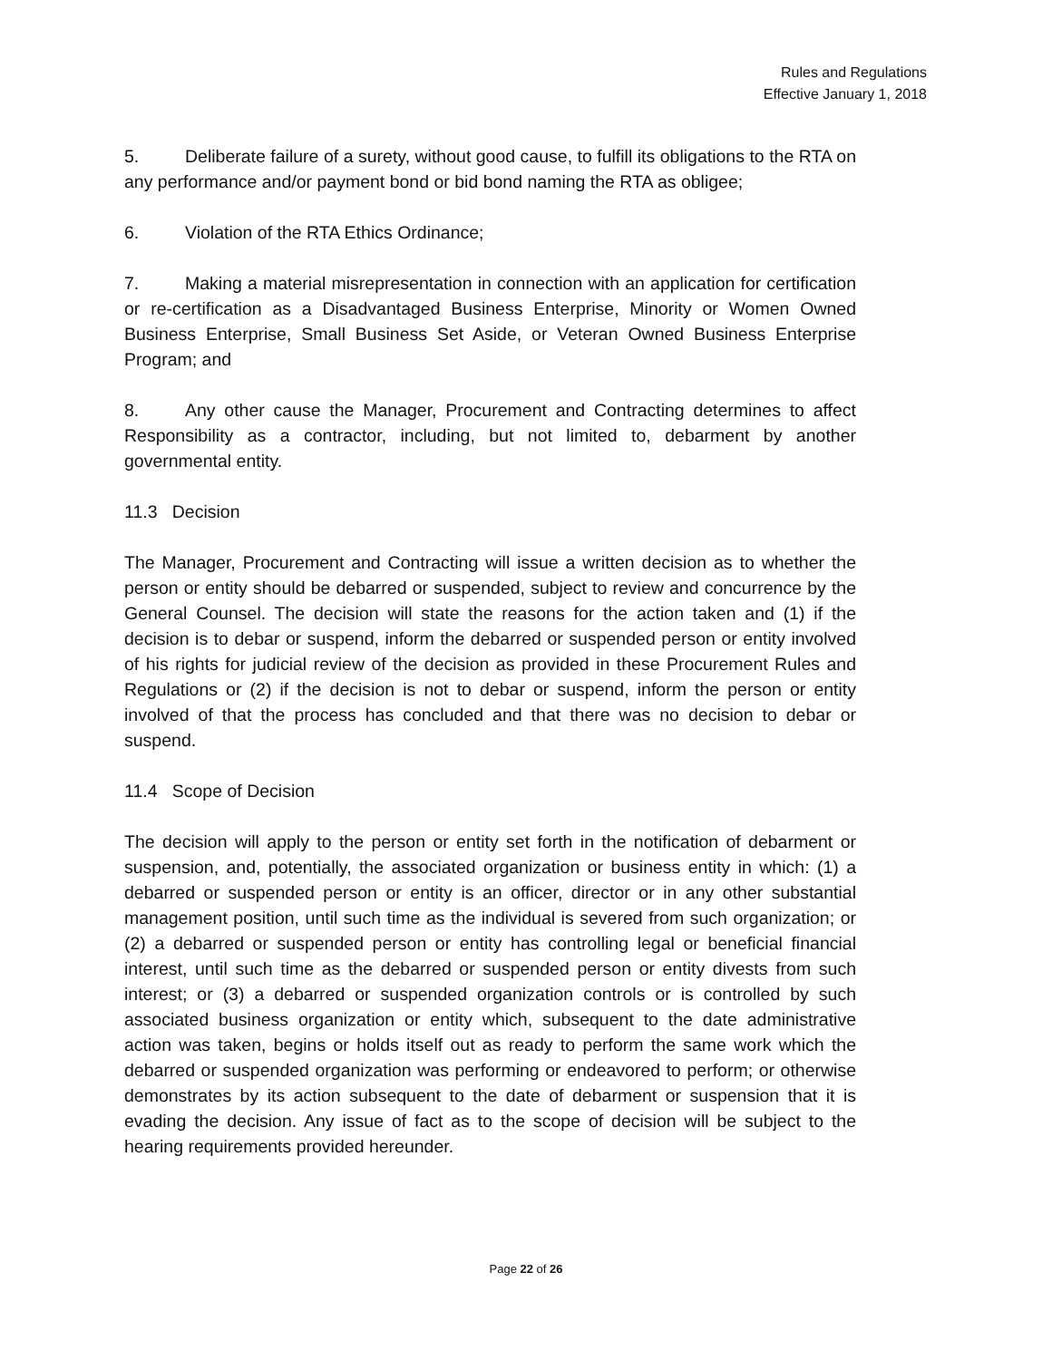Rules and Regulations
Effective January 1, 2018
5. Deliberate failure of a surety, without good cause, to fulfill its obligations to the RTA on any performance and/or payment bond or bid bond naming the RTA as obligee;
6. Violation of the RTA Ethics Ordinance;
7. Making a material misrepresentation in connection with an application for certification or re-certification as a Disadvantaged Business Enterprise, Minority or Women Owned Business Enterprise, Small Business Set Aside, or Veteran Owned Business Enterprise Program; and
8. Any other cause the Manager, Procurement and Contracting determines to affect Responsibility as a contractor, including, but not limited to, debarment by another governmental entity.
11.3 Decision
The Manager, Procurement and Contracting will issue a written decision as to whether the person or entity should be debarred or suspended, subject to review and concurrence by the General Counsel. The decision will state the reasons for the action taken and (1) if the decision is to debar or suspend, inform the debarred or suspended person or entity involved of his rights for judicial review of the decision as provided in these Procurement Rules and Regulations or (2) if the decision is not to debar or suspend, inform the person or entity involved of that the process has concluded and that there was no decision to debar or suspend.
11.4 Scope of Decision
The decision will apply to the person or entity set forth in the notification of debarment or suspension, and, potentially, the associated organization or business entity in which: (1) a debarred or suspended person or entity is an officer, director or in any other substantial management position, until such time as the individual is severed from such organization; or (2) a debarred or suspended person or entity has controlling legal or beneficial financial interest, until such time as the debarred or suspended person or entity divests from such interest; or (3) a debarred or suspended organization controls or is controlled by such associated business organization or entity which, subsequent to the date administrative action was taken, begins or holds itself out as ready to perform the same work which the debarred or suspended organization was performing or endeavored to perform; or otherwise demonstrates by its action subsequent to the date of debarment or suspension that it is evading the decision. Any issue of fact as to the scope of decision will be subject to the hearing requirements provided hereunder.
Page 22 of 26